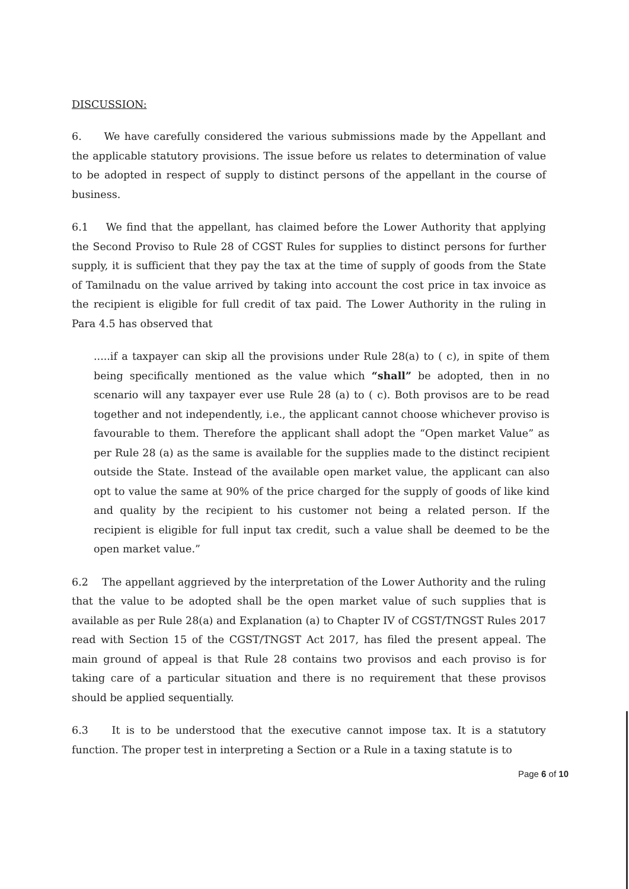DISCUSSION:
6. We have carefully considered the various submissions made by the Appellant and the applicable statutory provisions. The issue before us relates to determination of value to be adopted in respect of supply to distinct persons of the appellant in the course of business.
6.1 We find that the appellant, has claimed before the Lower Authority that applying the Second Proviso to Rule 28 of CGST Rules for supplies to distinct persons for further supply, it is sufficient that they pay the tax at the time of supply of goods from the State of Tamilnadu on the value arrived by taking into account the cost price in tax invoice as the recipient is eligible for full credit of tax paid. The Lower Authority in the ruling in Para 4.5 has observed that
.....if a taxpayer can skip all the provisions under Rule 28(a) to ( c), in spite of them being specifically mentioned as the value which “shall” be adopted, then in no scenario will any taxpayer ever use Rule 28 (a) to ( c). Both provisos are to be read together and not independently, i.e., the applicant cannot choose whichever proviso is favourable to them. Therefore the applicant shall adopt the “Open market Value” as per Rule 28 (a) as the same is available for the supplies made to the distinct recipient outside the State. Instead of the available open market value, the applicant can also opt to value the same at 90% of the price charged for the supply of goods of like kind and quality by the recipient to his customer not being a related person. If the recipient is eligible for full input tax credit, such a value shall be deemed to be the open market value.”
6.2 The appellant aggrieved by the interpretation of the Lower Authority and the ruling that the value to be adopted shall be the open market value of such supplies that is available as per Rule 28(a) and Explanation (a) to Chapter IV of CGST/TNGST Rules 2017 read with Section 15 of the CGST/TNGST Act 2017, has filed the present appeal. The main ground of appeal is that Rule 28 contains two provisos and each proviso is for taking care of a particular situation and there is no requirement that these provisos should be applied sequentially.
6.3 It is to be understood that the executive cannot impose tax. It is a statutory function. The proper test in interpreting a Section or a Rule in a taxing statute is to
Page 6 of 10